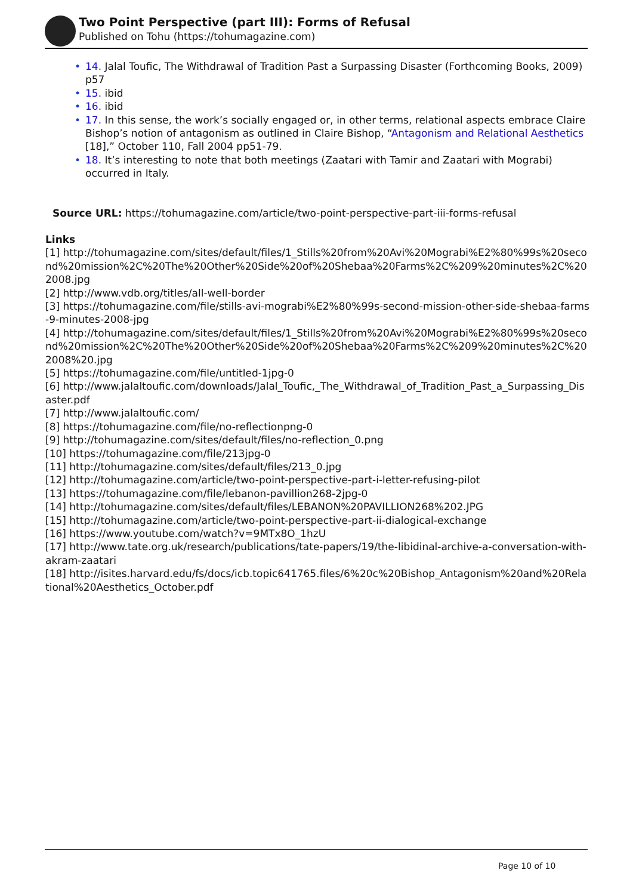Two Point Perspective (part III): Forms of Refusal
Published on Tohu (https://tohumagazine.com)
• 14. Jalal Toufic, The Withdrawal of Tradition Past a Surpassing Disaster (Forthcoming Books, 2009) p57
• 15. ibid
• 16. ibid
• 17. In this sense, the work’s socially engaged or, in other terms, relational aspects embrace Claire Bishop’s notion of antagonism as outlined in Claire Bishop, “Antagonism and Relational Aesthetics [18],” October 110, Fall 2004 pp51-79.
• 18. It’s interesting to note that both meetings (Zaatari with Tamir and Zaatari with Mograbi) occurred in Italy.
Source URL: https://tohumagazine.com/article/two-point-perspective-part-iii-forms-refusal
Links
[1] http://tohumagazine.com/sites/default/files/1_Stills%20from%20Avi%20Mograbi%E2%80%99s%20second%20mission%2C%20The%20Other%20Side%20of%20Shebaa%20Farms%2C%209%20minutes%2C%202008.jpg
[2] http://www.vdb.org/titles/all-well-border
[3] https://tohumagazine.com/file/stills-avi-mograbi%E2%80%99s-second-mission-other-side-shebaa-farms-9-minutes-2008-jpg
[4] http://tohumagazine.com/sites/default/files/1_Stills%20from%20Avi%20Mograbi%E2%80%99s%20second%20mission%2C%20The%20Other%20Side%20of%20Shebaa%20Farms%2C%209%20minutes%2C%202008%20.jpg
[5] https://tohumagazine.com/file/untitled-1jpg-0
[6] http://www.jalaltoufic.com/downloads/Jalal_Toufic,_The_Withdrawal_of_Tradition_Past_a_Surpassing_Disaster.pdf
[7] http://www.jalaltoufic.com/
[8] https://tohumagazine.com/file/no-reflectionpng-0
[9] http://tohumagazine.com/sites/default/files/no-reflection_0.png
[10] https://tohumagazine.com/file/213jpg-0
[11] http://tohumagazine.com/sites/default/files/213_0.jpg
[12] http://tohumagazine.com/article/two-point-perspective-part-i-letter-refusing-pilot
[13] https://tohumagazine.com/file/lebanon-pavillion268-2jpg-0
[14] http://tohumagazine.com/sites/default/files/LEBANON%20PAVILLION268%202.JPG
[15] http://tohumagazine.com/article/two-point-perspective-part-ii-dialogical-exchange
[16] https://www.youtube.com/watch?v=9MTx8O_1hzU
[17] http://www.tate.org.uk/research/publications/tate-papers/19/the-libidinal-archive-a-conversation-with-akram-zaatari
[18] http://isites.harvard.edu/fs/docs/icb.topic641765.files/6%20c%20Bishop_Antagonism%20and%20Relational%20Aesthetics_October.pdf
Page 10 of 10